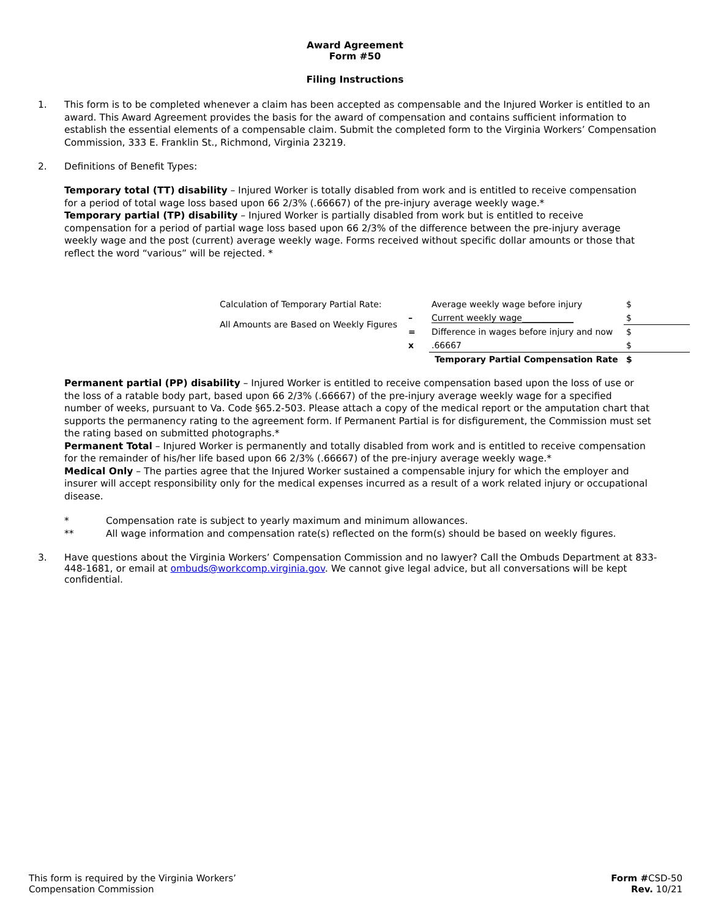Award Agreement
Form #50
Filing Instructions
1. This form is to be completed whenever a claim has been accepted as compensable and the Injured Worker is entitled to an award. This Award Agreement provides the basis for the award of compensation and contains sufficient information to establish the essential elements of a compensable claim. Submit the completed form to the Virginia Workers’ Compensation Commission, 333 E. Franklin St., Richmond, Virginia 23219.
2. Definitions of Benefit Types:
Temporary total (TT) disability – Injured Worker is totally disabled from work and is entitled to receive compensation for a period of total wage loss based upon 66 2/3% (.66667) of the pre-injury average weekly wage.*
Temporary partial (TP) disability – Injured Worker is partially disabled from work but is entitled to receive compensation for a period of partial wage loss based upon 66 2/3% of the difference between the pre-injury average weekly wage and the post (current) average weekly wage. Forms received without specific dollar amounts or those that reflect the word “various” will be rejected. *
| Calculation of Temporary Partial Rate: | | Average weekly wage before injury | $ |
| All Amounts are Based on Weekly Figures | – | Current weekly wage____________ | $ |
| | = | Difference in wages before injury and now | $ |
| | x | .66667 | $ |
| | | Temporary Partial Compensation Rate | $ |
Permanent partial (PP) disability – Injured Worker is entitled to receive compensation based upon the loss of use or the loss of a ratable body part, based upon 66 2/3% (.66667) of the pre-injury average weekly wage for a specified number of weeks, pursuant to Va. Code §65.2-503. Please attach a copy of the medical report or the amputation chart that supports the permanency rating to the agreement form. If Permanent Partial is for disfigurement, the Commission must set the rating based on submitted photographs.*
Permanent Total – Injured Worker is permanently and totally disabled from work and is entitled to receive compensation for the remainder of his/her life based upon 66 2/3% (.66667) of the pre-injury average weekly wage.*
Medical Only – The parties agree that the Injured Worker sustained a compensable injury for which the employer and insurer will accept responsibility only for the medical expenses incurred as a result of a work related injury or occupational disease.
* Compensation rate is subject to yearly maximum and minimum allowances.
** All wage information and compensation rate(s) reflected on the form(s) should be based on weekly figures.
3. Have questions about the Virginia Workers’ Compensation Commission and no lawyer? Call the Ombuds Department at 833-448-1681, or email at ombuds@workcomp.virginia.gov. We cannot give legal advice, but all conversations will be kept confidential.
This form is required by the Virginia Workers’
Compensation Commission
Form #CSD-50
Rev. 10/21